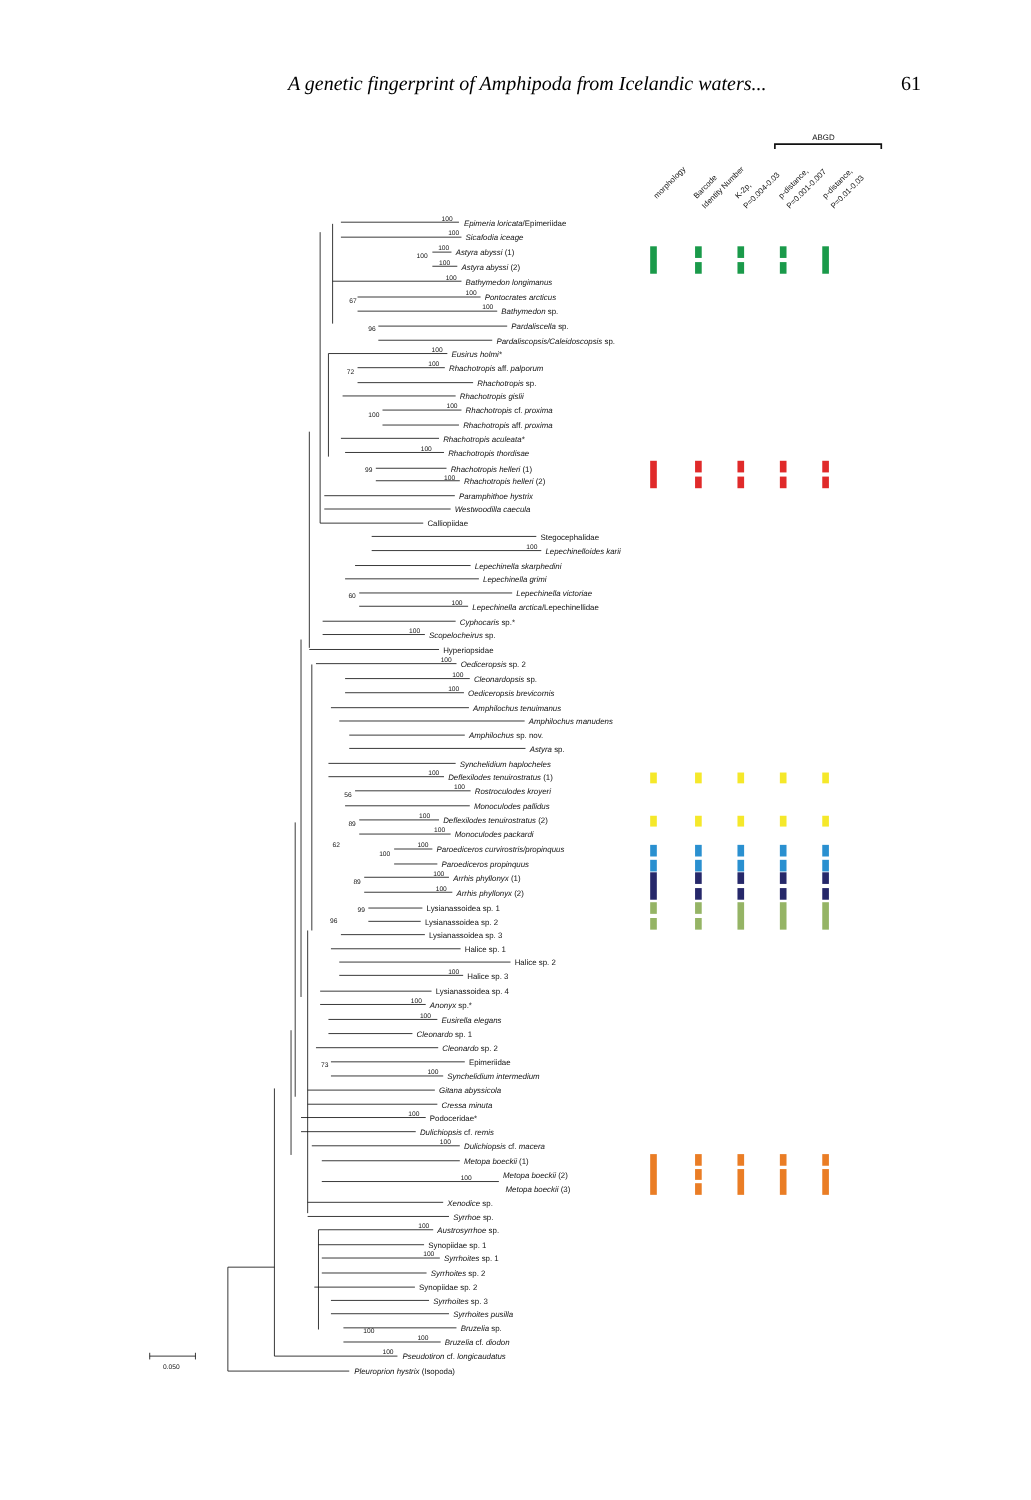A genetic fingerprint of Amphipoda from Icelandic waters... 61
ABGD
morphology
Barcode
Identity Number
K-2p,
P=0.004-0.03
p-distance,
P=0.001-0.007
p-distance,
P=0.01-0.03
Epimeria loricata/Epimeriidae
100
Sicafodia iceage
100
Astyra abyssi (1)
100
100
Astyra abyssi (2)
100
Bathymedon longimanus
100
Pontocrates arcticus
100
67
Bathymedon sp.
100
Pardaliscella sp.
96
Pardaliscopsis/Caleidoscopsis sp.
Eusirus holmi*
100
Rhachotropis aff. palporum
100
72
Rhachotropis sp.
Rhachotropis gislii
Rhachotropis cf. proxima
100
100
Rhachotropis aff. proxima
Rhachotropis aculeata*
Rhachotropis thordisae
100
Rhachotropis helleri (1)
99
Rhachotropis helleri (2)
100
Paramphithoe hystrix
Westwoodilla caecula
Calliopiidae
Stegocephalidae
Lepechinelloides karii
100
Lepechinella skarphedini
Lepechinella grimi
Lepechinella victoriae
60
Lepechinella arctica/Lepechinellidae
100
Cyphocaris sp.*
Scopelocheirus sp.
100
Hyperiopsidae
Oediceropsis sp. 2
100
Cleonardopsis sp.
100
Oediceropsis brevicornis
100
Amphilochus tenuimanus
Amphilochus manudens
Amphilochus sp. nov.
Astyra sp.
Synchelidium haplocheles
Deflexilodes tenuirostratus (1)
100
Rostroculodes kroyeri
100
56
Monoculodes pallidus
Deflexilodes tenuirostratus (2)
100
89
Monoculodes packardi
100
Paroediceros curvirostris/propinquus
100
62
Paroediceros propinquus
100
Arrhis phyllonyx (1)
100
89
Arrhis phyllonyx (2)
100
Lysianassoidea sp. 1
99
Lysianassoidea sp. 2
96
Lysianassoidea sp. 3
Halice sp. 1
Halice sp. 2
Halice sp. 3
100
Lysianassoidea sp. 4
Anonyx sp.*
100
Eusirella elegans
100
Cleonardo sp. 1
Cleonardo sp. 2
Epimeriidae
73
Synchelidium intermedium
100
Gitana abyssicola
Cressa minuta
Podoceridae*
100
Dulichiopsis cf. remis
Dulichiopsis cf. macera
100
Metopa boeckii (1)
Metopa boeckii (2)
100
Metopa boeckii (3)
Xenodice sp.
Syrrhoe sp.
Austrosyrrhoe sp.
100
Synopiidae sp. 1
Syrrhoites sp. 1
100
Syrrhoites sp. 2
Synopiidae sp. 2
Syrrhoites sp. 3
Syrrhoites pusilla
Bruzelia sp.
100
Bruzelia cf. diodon
100
Pseudotiron cf. longicaudatus
100
Pleuroprion hystrix (Isopoda)
0.050